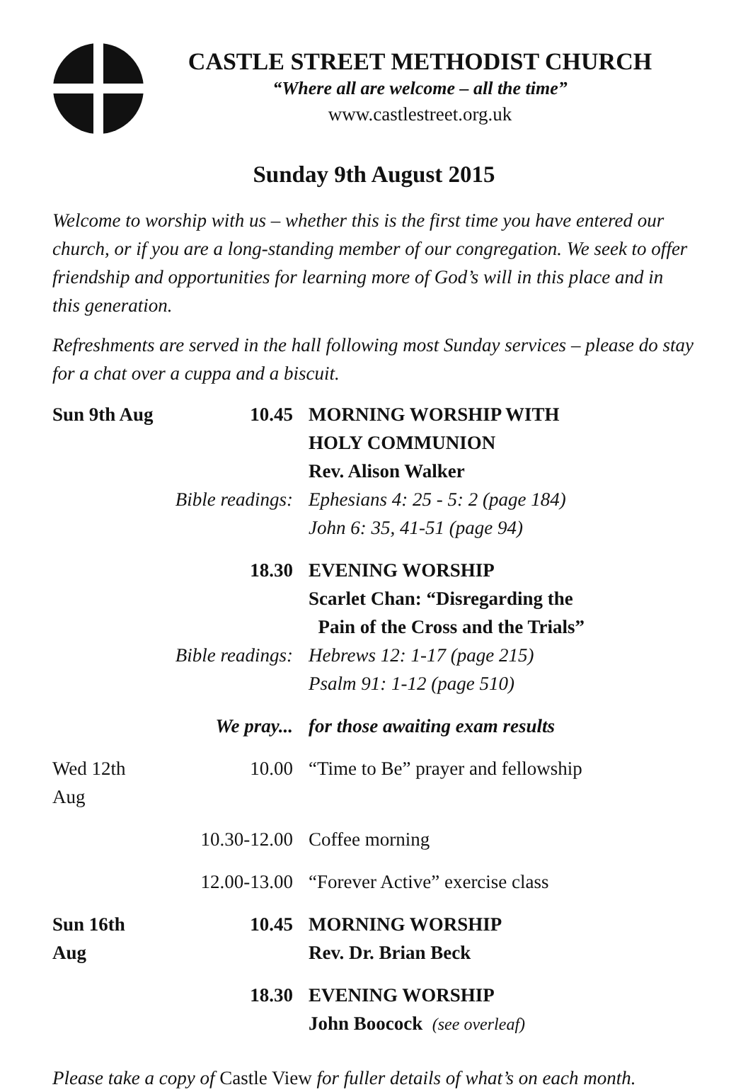CASTLE STREET METHODIST CHURCH
“Where all are welcome – all the time”
www.castlestreet.org.uk
Sunday 9th August 2015
Welcome to worship with us – whether this is the first time you have entered our church, or if you are a long-standing member of our congregation. We seek to offer friendship and opportunities for learning more of God’s will in this place and in this generation.
Refreshments are served in the hall following most Sunday services – please do stay for a chat over a cuppa and a biscuit.
| Sun 9th Aug | 10.45 | MORNING WORSHIP WITH HOLY COMMUNION Rev. Alison Walker |
| | Bible readings: | Ephesians 4: 25 - 5: 2 (page 184) John 6: 35, 41-51 (page 94) |
| | 18.30 | EVENING WORSHIP Scarlet Chan: “Disregarding the Pain of the Cross and the Trials” |
| | Bible readings: | Hebrews 12: 1-17 (page 215) Psalm 91: 1-12 (page 510) |
| | We pray... | for those awaiting exam results |
| Wed 12th Aug | 10.00 | “Time to Be” prayer and fellowship |
| | 10.30-12.00 | Coffee morning |
| | 12.00-13.00 | “Forever Active” exercise class |
| Sun 16th Aug | 10.45 | MORNING WORSHIP Rev. Dr. Brian Beck |
| | 18.30 | EVENING WORSHIP John Boocock (see overleaf) |
Please take a copy of Castle View for fuller details of what’s on each month.